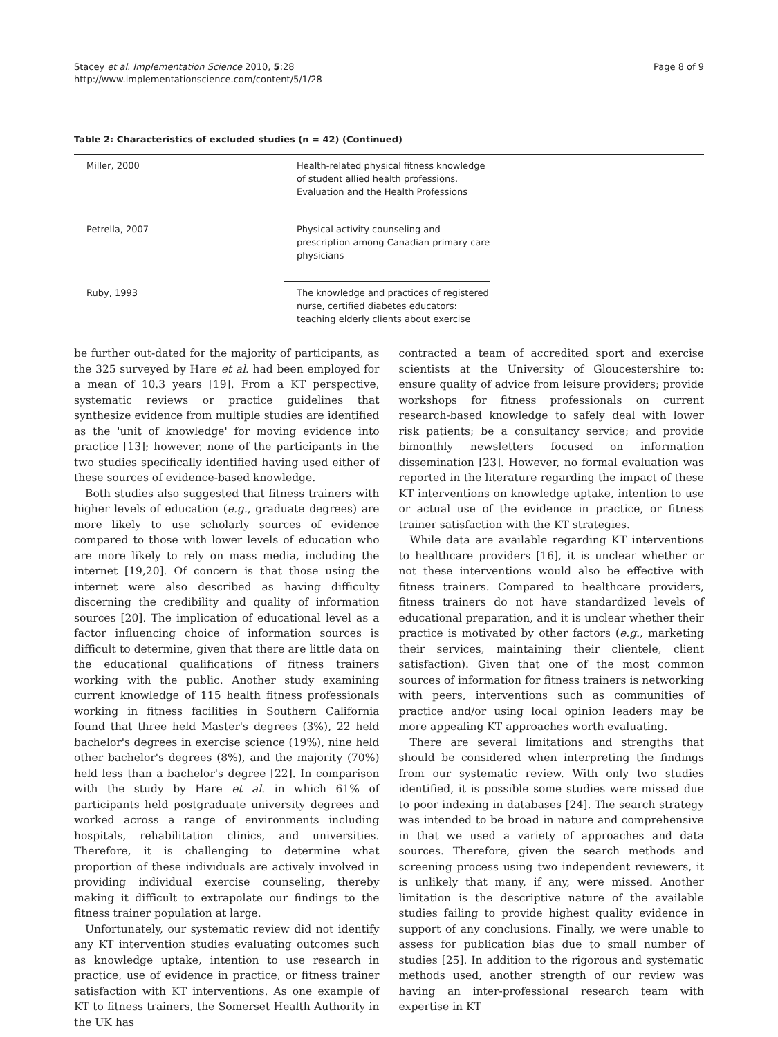Stacey et al. Implementation Science 2010, 5:28
http://www.implementationscience.com/content/5/1/28
Page 8 of 9
Table 2: Characteristics of excluded studies (n = 42) (Continued)
| Miller, 2000 | Health-related physical fitness knowledge of student allied health professions. Evaluation and the Health Professions | |
| Petrella, 2007 | Physical activity counseling and prescription among Canadian primary care physicians | |
| Ruby, 1993 | The knowledge and practices of registered nurse, certified diabetes educators: teaching elderly clients about exercise | |
be further out-dated for the majority of participants, as the 325 surveyed by Hare et al. had been employed for a mean of 10.3 years [19]. From a KT perspective, systematic reviews or practice guidelines that synthesize evidence from multiple studies are identified as the 'unit of knowledge' for moving evidence into practice [13]; however, none of the participants in the two studies specifically identified having used either of these sources of evidence-based knowledge.
Both studies also suggested that fitness trainers with higher levels of education (e.g., graduate degrees) are more likely to use scholarly sources of evidence compared to those with lower levels of education who are more likely to rely on mass media, including the internet [19,20]. Of concern is that those using the internet were also described as having difficulty discerning the credibility and quality of information sources [20]. The implication of educational level as a factor influencing choice of information sources is difficult to determine, given that there are little data on the educational qualifications of fitness trainers working with the public. Another study examining current knowledge of 115 health fitness professionals working in fitness facilities in Southern California found that three held Master's degrees (3%), 22 held bachelor's degrees in exercise science (19%), nine held other bachelor's degrees (8%), and the majority (70%) held less than a bachelor's degree [22]. In comparison with the study by Hare et al. in which 61% of participants held postgraduate university degrees and worked across a range of environments including hospitals, rehabilitation clinics, and universities. Therefore, it is challenging to determine what proportion of these individuals are actively involved in providing individual exercise counseling, thereby making it difficult to extrapolate our findings to the fitness trainer population at large.
Unfortunately, our systematic review did not identify any KT intervention studies evaluating outcomes such as knowledge uptake, intention to use research in practice, use of evidence in practice, or fitness trainer satisfaction with KT interventions. As one example of KT to fitness trainers, the Somerset Health Authority in the UK has
contracted a team of accredited sport and exercise scientists at the University of Gloucestershire to: ensure quality of advice from leisure providers; provide workshops for fitness professionals on current research-based knowledge to safely deal with lower risk patients; be a consultancy service; and provide bimonthly newsletters focused on information dissemination [23]. However, no formal evaluation was reported in the literature regarding the impact of these KT interventions on knowledge uptake, intention to use or actual use of the evidence in practice, or fitness trainer satisfaction with the KT strategies.
While data are available regarding KT interventions to healthcare providers [16], it is unclear whether or not these interventions would also be effective with fitness trainers. Compared to healthcare providers, fitness trainers do not have standardized levels of educational preparation, and it is unclear whether their practice is motivated by other factors (e.g., marketing their services, maintaining their clientele, client satisfaction). Given that one of the most common sources of information for fitness trainers is networking with peers, interventions such as communities of practice and/or using local opinion leaders may be more appealing KT approaches worth evaluating.
There are several limitations and strengths that should be considered when interpreting the findings from our systematic review. With only two studies identified, it is possible some studies were missed due to poor indexing in databases [24]. The search strategy was intended to be broad in nature and comprehensive in that we used a variety of approaches and data sources. Therefore, given the search methods and screening process using two independent reviewers, it is unlikely that many, if any, were missed. Another limitation is the descriptive nature of the available studies failing to provide highest quality evidence in support of any conclusions. Finally, we were unable to assess for publication bias due to small number of studies [25]. In addition to the rigorous and systematic methods used, another strength of our review was having an inter-professional research team with expertise in KT